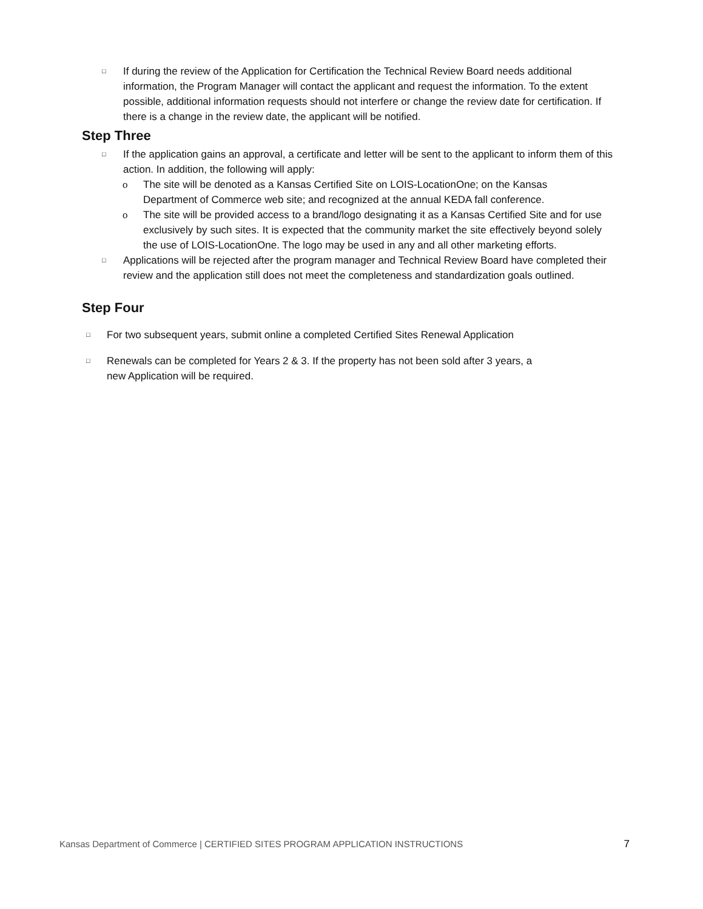□ If during the review of the Application for Certification the Technical Review Board needs additional information, the Program Manager will contact the applicant and request the information. To the extent possible, additional information requests should not interfere or change the review date for certification. If there is a change in the review date, the applicant will be notified.
Step Three
□ If the application gains an approval, a certificate and letter will be sent to the applicant to inform them of this action. In addition, the following will apply:
o The site will be denoted as a Kansas Certified Site on LOIS-LocationOne; on the Kansas Department of Commerce web site; and recognized at the annual KEDA fall conference.
o The site will be provided access to a brand/logo designating it as a Kansas Certified Site and for use exclusively by such sites. It is expected that the community market the site effectively beyond solely the use of LOIS-LocationOne. The logo may be used in any and all other marketing efforts.
□ Applications will be rejected after the program manager and Technical Review Board have completed their review and the application still does not meet the completeness and standardization goals outlined.
Step Four
□ For two subsequent years, submit online a completed Certified Sites Renewal Application
□ Renewals can be completed for Years 2 & 3. If the property has not been sold after 3 years, a new Application will be required.
Kansas Department of Commerce | CERTIFIED SITES PROGRAM APPLICATION INSTRUCTIONS 7